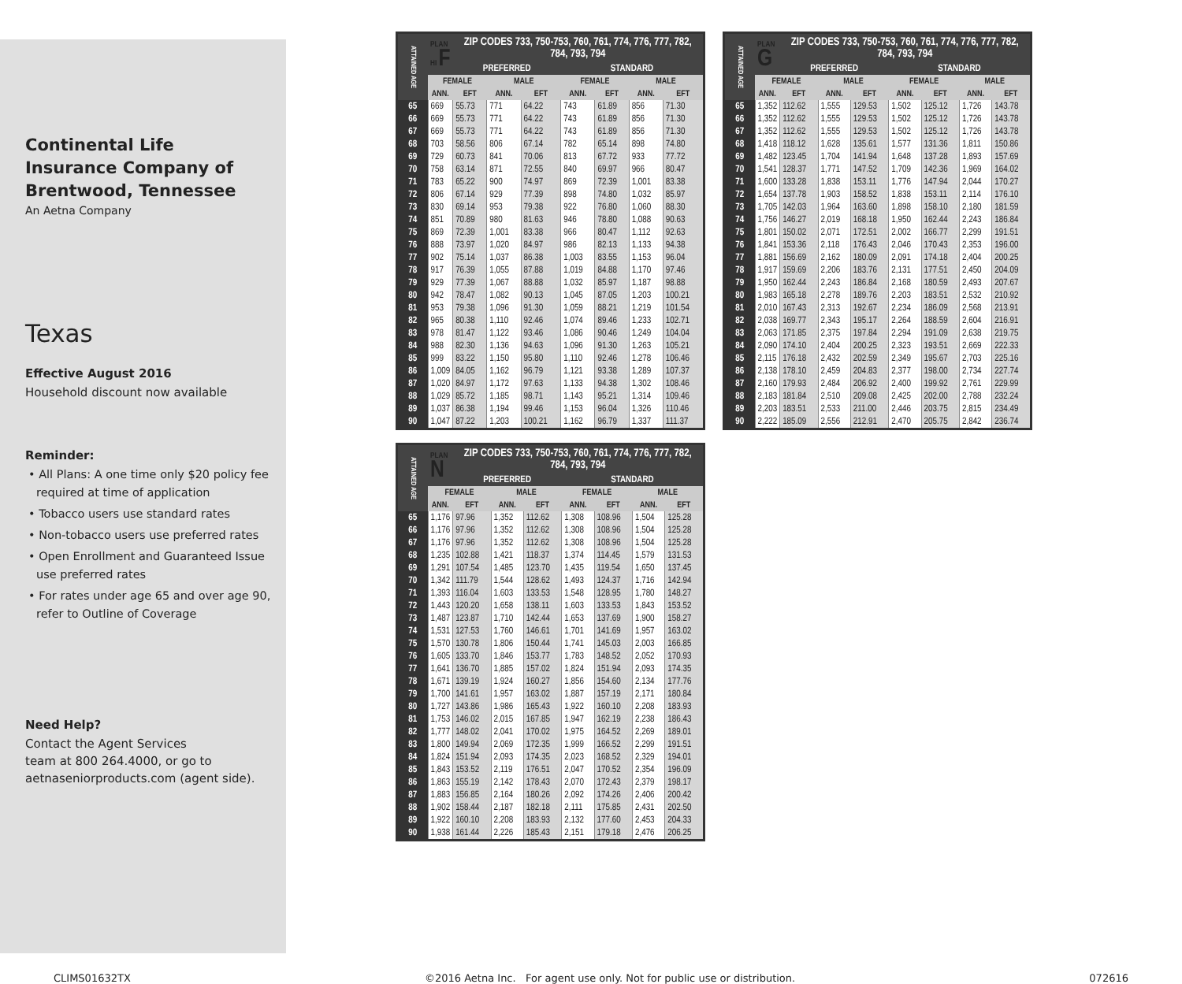Continental Life
Insurance Company of
Brentwood, Tennessee
An Aetna Company
Texas
Effective August 2016
Household discount now available
Reminder:
• All Plans: A one time only $20 policy fee required at time of application
• Tobacco users use standard rates
• Non-tobacco users use preferred rates
• Open Enrollment and Guaranteed Issue use preferred rates
• For rates under age 65 and over age 90, refer to Outline of Coverage
Need Help?
Contact the Agent Services
team at 800 264.4000, or go to
aetnaseniorproducts.com (agent side).
| ATTAINED AGE | PLAN HI F | ZIP CODES 733, 750-753, 760, 761, 774, 776, 777, 782, 784, 793, 794 | | | | | | |
| --- | --- | --- | --- | --- | --- | --- | --- | --- |
| | | PREFERRED | | | STANDARD | | | |
| | FEMALE | | MALE | | FEMALE | | MALE | |
| | ANN. | EFT | ANN. | EFT | ANN. | EFT | ANN. | EFT |
| 65 | 669 | 55.73 | 771 | 64.22 | 743 | 61.89 | 856 | 71.30 |
| 66 | 669 | 55.73 | 771 | 64.22 | 743 | 61.89 | 856 | 71.30 |
| 67 | 669 | 55.73 | 771 | 64.22 | 743 | 61.89 | 856 | 71.30 |
| 68 | 703 | 58.56 | 806 | 67.14 | 782 | 65.14 | 898 | 74.80 |
| 69 | 729 | 60.73 | 841 | 70.06 | 813 | 67.72 | 933 | 77.72 |
| 70 | 758 | 63.14 | 871 | 72.55 | 840 | 69.97 | 966 | 80.47 |
| 71 | 783 | 65.22 | 900 | 74.97 | 869 | 72.39 | 1,001 | 83.38 |
| 72 | 806 | 67.14 | 929 | 77.39 | 898 | 74.80 | 1,032 | 85.97 |
| 73 | 830 | 69.14 | 953 | 79.38 | 922 | 76.80 | 1,060 | 88.30 |
| 74 | 851 | 70.89 | 980 | 81.63 | 946 | 78.80 | 1,088 | 90.63 |
| 75 | 869 | 72.39 | 1,001 | 83.38 | 966 | 80.47 | 1,112 | 92.63 |
| 76 | 888 | 73.97 | 1,020 | 84.97 | 986 | 82.13 | 1,133 | 94.38 |
| 77 | 902 | 75.14 | 1,037 | 86.38 | 1,003 | 83.55 | 1,153 | 96.04 |
| 78 | 917 | 76.39 | 1,055 | 87.88 | 1,019 | 84.88 | 1,170 | 97.46 |
| 79 | 929 | 77.39 | 1,067 | 88.88 | 1,032 | 85.97 | 1,187 | 98.88 |
| 80 | 942 | 78.47 | 1,082 | 90.13 | 1,045 | 87.05 | 1,203 | 100.21 |
| 81 | 953 | 79.38 | 1,096 | 91.30 | 1,059 | 88.21 | 1,219 | 101.54 |
| 82 | 965 | 80.38 | 1,110 | 92.46 | 1,074 | 89.46 | 1,233 | 102.71 |
| 83 | 978 | 81.47 | 1,122 | 93.46 | 1,086 | 90.46 | 1,249 | 104.04 |
| 84 | 988 | 82.30 | 1,136 | 94.63 | 1,096 | 91.30 | 1,263 | 105.21 |
| 85 | 999 | 83.22 | 1,150 | 95.80 | 1,110 | 92.46 | 1,278 | 106.46 |
| 86 | 1,009 | 84.05 | 1,162 | 96.79 | 1,121 | 93.38 | 1,289 | 107.37 |
| 87 | 1,020 | 84.97 | 1,172 | 97.63 | 1,133 | 94.38 | 1,302 | 108.46 |
| 88 | 1,029 | 85.72 | 1,185 | 98.71 | 1,143 | 95.21 | 1,314 | 109.46 |
| 89 | 1,037 | 86.38 | 1,194 | 99.46 | 1,153 | 96.04 | 1,326 | 110.46 |
| 90 | 1,047 | 87.22 | 1,203 | 100.21 | 1,162 | 96.79 | 1,337 | 111.37 |
| ATTAINED AGE | PLAN N | ZIP CODES 733, 750-753, 760, 761, 774, 776, 777, 782, 784, 793, 794 | | | | | | |
| --- | --- | --- | --- | --- | --- | --- | --- | --- |
| | | PREFERRED | | | STANDARD | | | |
| | FEMALE | | MALE | | FEMALE | | MALE | |
| | ANN. | EFT | ANN. | EFT | ANN. | EFT | ANN. | EFT |
| 65 | 1,176 | 97.96 | 1,352 | 112.62 | 1,308 | 108.96 | 1,504 | 125.28 |
| 66 | 1,176 | 97.96 | 1,352 | 112.62 | 1,308 | 108.96 | 1,504 | 125.28 |
| 67 | 1,176 | 97.96 | 1,352 | 112.62 | 1,308 | 108.96 | 1,504 | 125.28 |
| 68 | 1,235 | 102.88 | 1,421 | 118.37 | 1,374 | 114.45 | 1,579 | 131.53 |
| 69 | 1,291 | 107.54 | 1,485 | 123.70 | 1,435 | 119.54 | 1,650 | 137.45 |
| 70 | 1,342 | 111.79 | 1,544 | 128.62 | 1,493 | 124.37 | 1,716 | 142.94 |
| 71 | 1,393 | 116.04 | 1,603 | 133.53 | 1,548 | 128.95 | 1,780 | 148.27 |
| 72 | 1,443 | 120.20 | 1,658 | 138.11 | 1,603 | 133.53 | 1,843 | 153.52 |
| 73 | 1,487 | 123.87 | 1,710 | 142.44 | 1,653 | 137.69 | 1,900 | 158.27 |
| 74 | 1,531 | 127.53 | 1,760 | 146.61 | 1,701 | 141.69 | 1,957 | 163.02 |
| 75 | 1,570 | 130.78 | 1,806 | 150.44 | 1,741 | 145.03 | 2,003 | 166.85 |
| 76 | 1,605 | 133.70 | 1,846 | 153.77 | 1,783 | 148.52 | 2,052 | 170.93 |
| 77 | 1,641 | 136.70 | 1,885 | 157.02 | 1,824 | 151.94 | 2,093 | 174.35 |
| 78 | 1,671 | 139.19 | 1,924 | 160.27 | 1,856 | 154.60 | 2,134 | 177.76 |
| 79 | 1,700 | 141.61 | 1,957 | 163.02 | 1,887 | 157.19 | 2,171 | 180.84 |
| 80 | 1,727 | 143.86 | 1,986 | 165.43 | 1,922 | 160.10 | 2,208 | 183.93 |
| 81 | 1,753 | 146.02 | 2,015 | 167.85 | 1,947 | 162.19 | 2,238 | 186.43 |
| 82 | 1,777 | 148.02 | 2,041 | 170.02 | 1,975 | 164.52 | 2,269 | 189.01 |
| 83 | 1,800 | 149.94 | 2,069 | 172.35 | 1,999 | 166.52 | 2,299 | 191.51 |
| 84 | 1,824 | 151.94 | 2,093 | 174.35 | 2,023 | 168.52 | 2,329 | 194.01 |
| 85 | 1,843 | 153.52 | 2,119 | 176.51 | 2,047 | 170.52 | 2,354 | 196.09 |
| 86 | 1,863 | 155.19 | 2,142 | 178.43 | 2,070 | 172.43 | 2,379 | 198.17 |
| 87 | 1,883 | 156.85 | 2,164 | 180.26 | 2,092 | 174.26 | 2,406 | 200.42 |
| 88 | 1,902 | 158.44 | 2,187 | 182.18 | 2,111 | 175.85 | 2,431 | 202.50 |
| 89 | 1,922 | 160.10 | 2,208 | 183.93 | 2,132 | 177.60 | 2,453 | 204.33 |
| 90 | 1,938 | 161.44 | 2,226 | 185.43 | 2,151 | 179.18 | 2,476 | 206.25 |
| ATTAINED AGE | PLAN G | ZIP CODES 733, 750-753, 760, 761, 774, 776, 777, 782, 784, 793, 794 | | | | | | |
| --- | --- | --- | --- | --- | --- | --- | --- | --- |
| | | PREFERRED | | | STANDARD | | | |
| | FEMALE | | MALE | | FEMALE | | MALE | |
| | ANN. | EFT | ANN. | EFT | ANN. | EFT | ANN. | EFT |
| 65 | 1,352 | 112.62 | 1,555 | 129.53 | 1,502 | 125.12 | 1,726 | 143.78 |
| 66 | 1,352 | 112.62 | 1,555 | 129.53 | 1,502 | 125.12 | 1,726 | 143.78 |
| 67 | 1,352 | 112.62 | 1,555 | 129.53 | 1,502 | 125.12 | 1,726 | 143.78 |
| 68 | 1,418 | 118.12 | 1,628 | 135.61 | 1,577 | 131.36 | 1,811 | 150.86 |
| 69 | 1,482 | 123.45 | 1,704 | 141.94 | 1,648 | 137.28 | 1,893 | 157.69 |
| 70 | 1,541 | 128.37 | 1,771 | 147.52 | 1,709 | 142.36 | 1,969 | 164.02 |
| 71 | 1,600 | 133.28 | 1,838 | 153.11 | 1,776 | 147.94 | 2,044 | 170.27 |
| 72 | 1,654 | 137.78 | 1,903 | 158.52 | 1,838 | 153.11 | 2,114 | 176.10 |
| 73 | 1,705 | 142.03 | 1,964 | 163.60 | 1,898 | 158.10 | 2,180 | 181.59 |
| 74 | 1,756 | 146.27 | 2,019 | 168.18 | 1,950 | 162.44 | 2,243 | 186.84 |
| 75 | 1,801 | 150.02 | 2,071 | 172.51 | 2,002 | 166.77 | 2,299 | 191.51 |
| 76 | 1,841 | 153.36 | 2,118 | 176.43 | 2,046 | 170.43 | 2,353 | 196.00 |
| 77 | 1,881 | 156.69 | 2,162 | 180.09 | 2,091 | 174.18 | 2,404 | 200.25 |
| 78 | 1,917 | 159.69 | 2,206 | 183.76 | 2,131 | 177.51 | 2,450 | 204.09 |
| 79 | 1,950 | 162.44 | 2,243 | 186.84 | 2,168 | 180.59 | 2,493 | 207.67 |
| 80 | 1,983 | 165.18 | 2,278 | 189.76 | 2,203 | 183.51 | 2,532 | 210.92 |
| 81 | 2,010 | 167.43 | 2,313 | 192.67 | 2,234 | 186.09 | 2,568 | 213.91 |
| 82 | 2,038 | 169.77 | 2,343 | 195.17 | 2,264 | 188.59 | 2,604 | 216.91 |
| 83 | 2,063 | 171.85 | 2,375 | 197.84 | 2,294 | 191.09 | 2,638 | 219.75 |
| 84 | 2,090 | 174.10 | 2,404 | 200.25 | 2,323 | 193.51 | 2,669 | 222.33 |
| 85 | 2,115 | 176.18 | 2,432 | 202.59 | 2,349 | 195.67 | 2,703 | 225.16 |
| 86 | 2,138 | 178.10 | 2,459 | 204.83 | 2,377 | 198.00 | 2,734 | 227.74 |
| 87 | 2,160 | 179.93 | 2,484 | 206.92 | 2,400 | 199.92 | 2,761 | 229.99 |
| 88 | 2,183 | 181.84 | 2,510 | 209.08 | 2,425 | 202.00 | 2,788 | 232.24 |
| 89 | 2,203 | 183.51 | 2,533 | 211.00 | 2,446 | 203.75 | 2,815 | 234.49 |
| 90 | 2,222 | 185.09 | 2,556 | 212.91 | 2,470 | 205.75 | 2,842 | 236.74 |
CLIMS01632TX ©2016 Aetna Inc. For agent use only. Not for public use or distribution. 072616